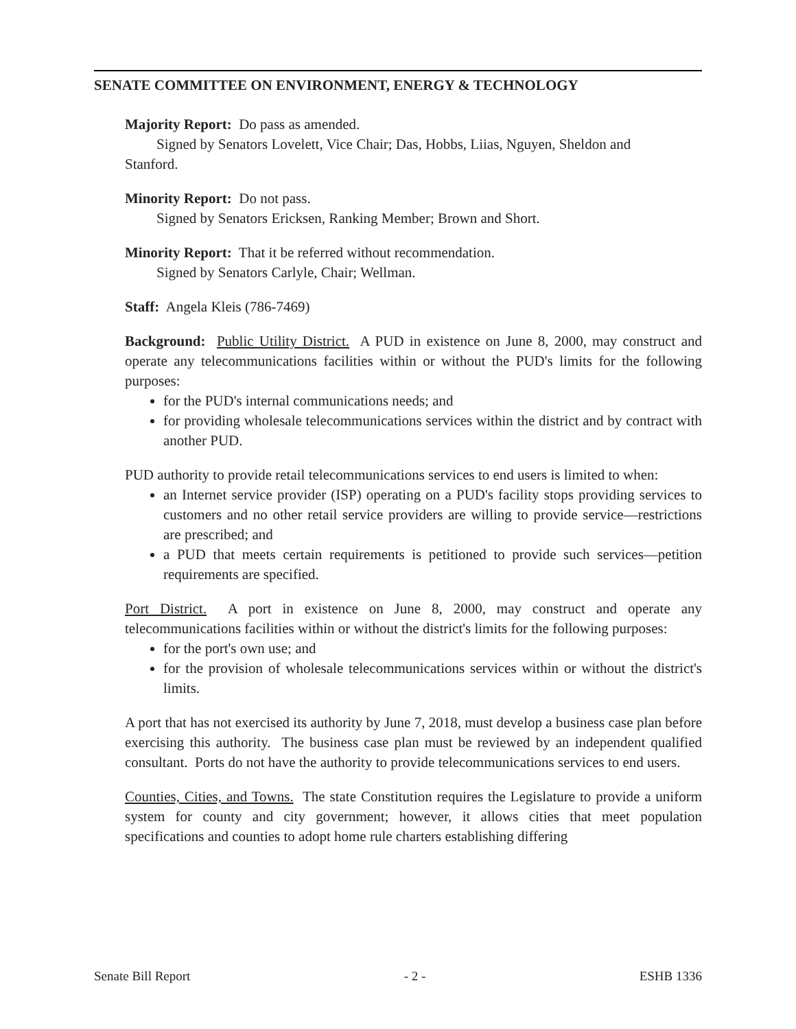SENATE COMMITTEE ON ENVIRONMENT, ENERGY & TECHNOLOGY
Majority Report: Do pass as amended.
Signed by Senators Lovelett, Vice Chair; Das, Hobbs, Liias, Nguyen, Sheldon and
Stanford.
Minority Report: Do not pass.
Signed by Senators Ericksen, Ranking Member; Brown and Short.
Minority Report: That it be referred without recommendation.
Signed by Senators Carlyle, Chair; Wellman.
Staff: Angela Kleis (786-7469)
Background: Public Utility District. A PUD in existence on June 8, 2000, may construct and operate any telecommunications facilities within or without the PUD's limits for the following purposes:
for the PUD's internal communications needs; and
for providing wholesale telecommunications services within the district and by contract with another PUD.
PUD authority to provide retail telecommunications services to end users is limited to when:
an Internet service provider (ISP) operating on a PUD's facility stops providing services to customers and no other retail service providers are willing to provide service—restrictions are prescribed; and
a PUD that meets certain requirements is petitioned to provide such services—petition requirements are specified.
Port District. A port in existence on June 8, 2000, may construct and operate any telecommunications facilities within or without the district's limits for the following purposes:
for the port's own use; and
for the provision of wholesale telecommunications services within or without the district's limits.
A port that has not exercised its authority by June 7, 2018, must develop a business case plan before exercising this authority. The business case plan must be reviewed by an independent qualified consultant. Ports do not have the authority to provide telecommunications services to end users.
Counties, Cities, and Towns. The state Constitution requires the Legislature to provide a uniform system for county and city government; however, it allows cities that meet population specifications and counties to adopt home rule charters establishing differing
Senate Bill Report - 2 - ESHB 1336